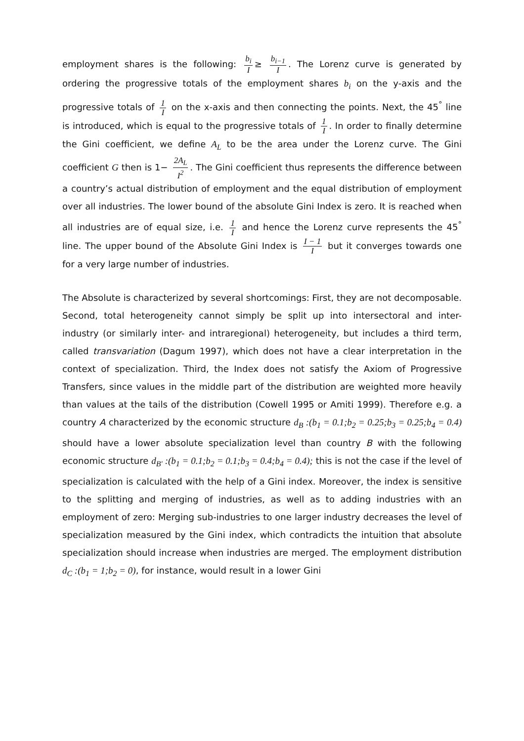employment shares is the following: b<sub>i</sub> I ≥ b<sub>i−1</sub> I. The Lorenz curve is generated by ordering the progressive totals of the employment shares b<sub>i</sub> on the y-axis and the progressive totals of 1 I on the x-axis and then connecting the points. Next, the 45<sup>°</sup> line is introduced, which is equal to the progressive totals of 1 I. In order to finally determine the Gini coefficient, we define A<sub>L</sub> to be the area under the Lorenz curve. The Gini coefficient G then is 1− 2A<sub>L</sub> I<sup>2</sup>. The Gini coefficient thus represents the difference between a country’s actual distribution of employment and the equal distribution of employment over all industries. The lower bound of the absolute Gini Index is zero. It is reached when all industries are of equal size, i.e. 1 I and hence the Lorenz curve represents the 45<sup>°</sup> line. The upper bound of the Absolute Gini Index is I − 1 I but it converges towards one for a very large number of industries.
The Absolute is characterized by several shortcomings: First, they are not decomposable. Second, total heterogeneity cannot simply be split up into intersectoral and inter-industry (or similarly inter- and intraregional) heterogeneity, but includes a third term, called transvariation (Dagum 1997), which does not have a clear interpretation in the context of specialization. Third, the Index does not satisfy the Axiom of Progressive Transfers, since values in the middle part of the distribution are weighted more heavily than values at the tails of the distribution (Cowell 1995 or Amiti 1999). Therefore e.g. a country A characterized by the economic structure d<sub>B</sub> :(b<sub>1</sub> = 0.1;b<sub>2</sub> = 0.25;b<sub>3</sub> = 0.25;b<sub>4</sub> = 0.4) should have a lower absolute specialization level than country B with the following economic structure d<sub>B'</sub> :(b<sub>1</sub> = 0.1;b<sub>2</sub> = 0.1;b<sub>3</sub> = 0.4;b<sub>4</sub> = 0.4); this is not the case if the level of specialization is calculated with the help of a Gini index. Moreover, the index is sensitive to the splitting and merging of industries, as well as to adding industries with an employment of zero: Merging sub-industries to one larger industry decreases the level of specialization measured by the Gini index, which contradicts the intuition that absolute specialization should increase when industries are merged. The employment distribution d<sub>C</sub> :(b<sub>1</sub> = 1;b<sub>2</sub> = 0), for instance, would result in a lower Gini